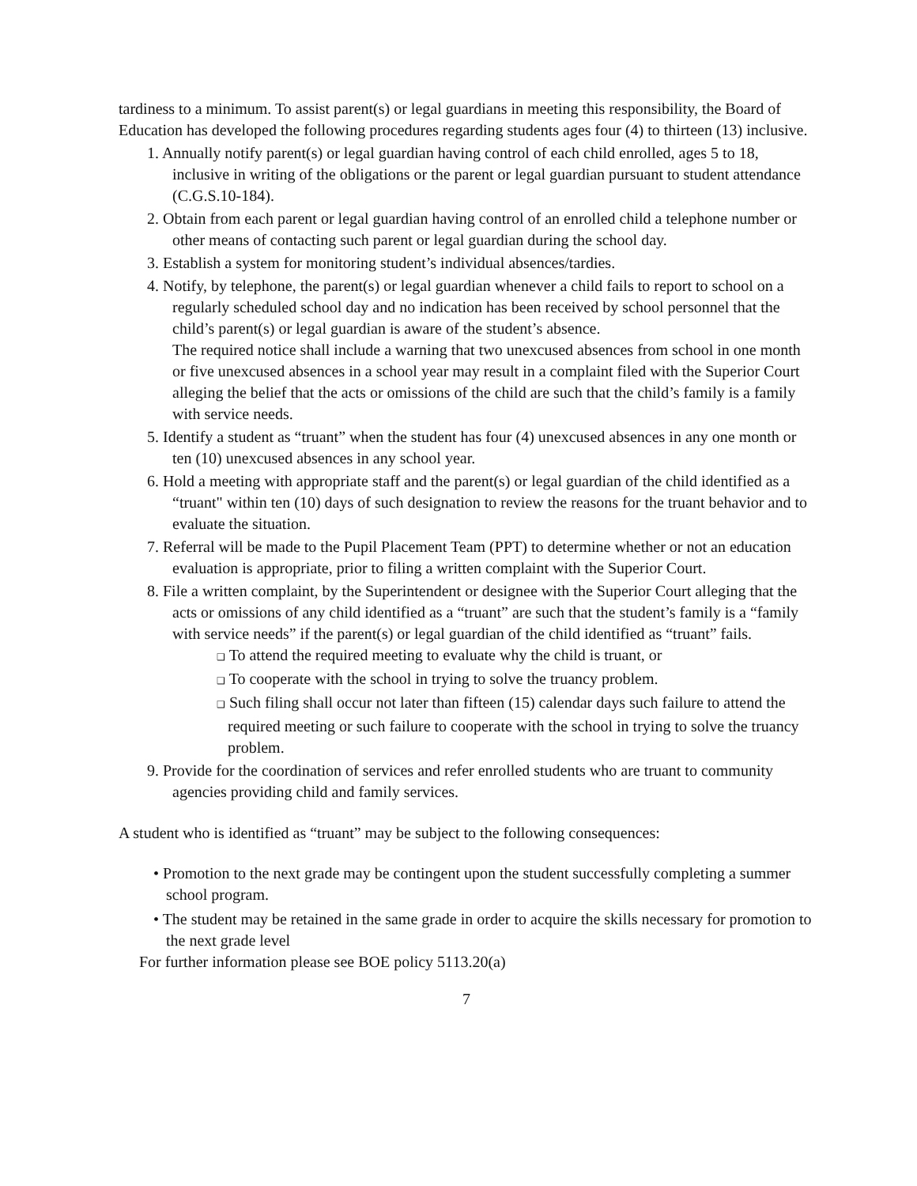tardiness to a minimum. To assist parent(s) or legal guardians in meeting this responsibility, the Board of Education has developed the following procedures regarding students ages four (4) to thirteen (13) inclusive.
1. Annually notify parent(s) or legal guardian having control of each child enrolled, ages 5 to 18, inclusive in writing of the obligations or the parent or legal guardian pursuant to student attendance (C.G.S.10-184).
2. Obtain from each parent or legal guardian having control of an enrolled child a telephone number or other means of contacting such parent or legal guardian during the school day.
3. Establish a system for monitoring student’s individual absences/tardies.
4. Notify, by telephone, the parent(s) or legal guardian whenever a child fails to report to school on a regularly scheduled school day and no indication has been received by school personnel that the child’s parent(s) or legal guardian is aware of the student’s absence.
The required notice shall include a warning that two unexcused absences from school in one month or five unexcused absences in a school year may result in a complaint filed with the Superior Court alleging the belief that the acts or omissions of the child are such that the child’s family is a family with service needs.
5. Identify a student as “truant” when the student has four (4) unexcused absences in any one month or ten (10) unexcused absences in any school year.
6. Hold a meeting with appropriate staff and the parent(s) or legal guardian of the child identified as a “truant" within ten (10) days of such designation to review the reasons for the truant behavior and to evaluate the situation.
7. Referral will be made to the Pupil Placement Team (PPT) to determine whether or not an education evaluation is appropriate, prior to filing a written complaint with the Superior Court.
8. File a written complaint, by the Superintendent or designee with the Superior Court alleging that the acts or omissions of any child identified as a “truant” are such that the student’s family is a “family with service needs” if the parent(s) or legal guardian of the child identified as “truant” fails.
❑ To attend the required meeting to evaluate why the child is truant, or
❑ To cooperate with the school in trying to solve the truancy problem.
❑ Such filing shall occur not later than fifteen (15) calendar days such failure to attend the required meeting or such failure to cooperate with the school in trying to solve the truancy problem.
9. Provide for the coordination of services and refer enrolled students who are truant to community agencies providing child and family services.
A student who is identified as “truant” may be subject to the following consequences:
• Promotion to the next grade may be contingent upon the student successfully completing a summer school program.
• The student may be retained in the same grade in order to acquire the skills necessary for promotion to the next grade level
For further information please see BOE policy 5113.20(a)
7